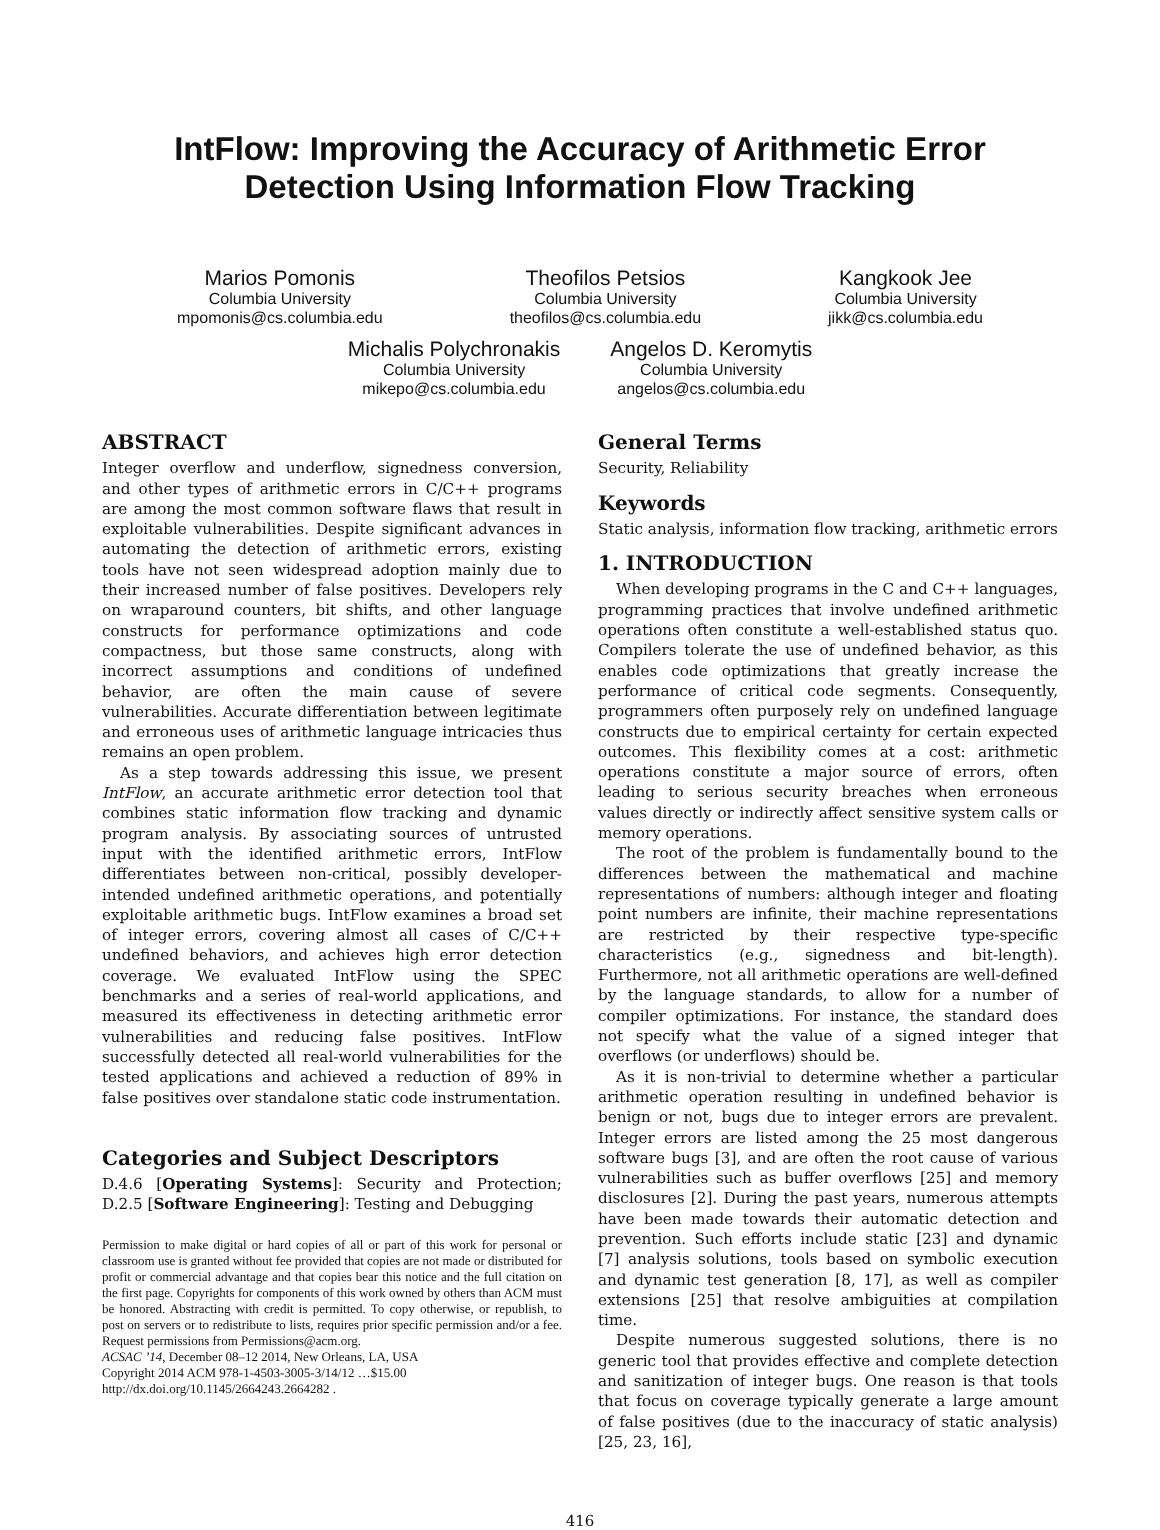IntFlow: Improving the Accuracy of Arithmetic Error
Detection Using Information Flow Tracking
Marios Pomonis
Columbia University
mpomonis@cs.columbia.edu
Theofilos Petsios
Columbia University
theofilos@cs.columbia.edu
Kangkook Jee
Columbia University
jikk@cs.columbia.edu
Michalis Polychronakis
Columbia University
mikepo@cs.columbia.edu
Angelos D. Keromytis
Columbia University
angelos@cs.columbia.edu
ABSTRACT
Integer overflow and underflow, signedness conversion, and other types of arithmetic errors in C/C++ programs are among the most common software flaws that result in exploitable vulnerabilities. Despite significant advances in automating the detection of arithmetic errors, existing tools have not seen widespread adoption mainly due to their increased number of false positives. Developers rely on wraparound counters, bit shifts, and other language constructs for performance optimizations and code compactness, but those same constructs, along with incorrect assumptions and conditions of undefined behavior, are often the main cause of severe vulnerabilities. Accurate differentiation between legitimate and erroneous uses of arithmetic language intricacies thus remains an open problem.
As a step towards addressing this issue, we present IntFlow, an accurate arithmetic error detection tool that combines static information flow tracking and dynamic program analysis. By associating sources of untrusted input with the identified arithmetic errors, IntFlow differentiates between non-critical, possibly developer-intended undefined arithmetic operations, and potentially exploitable arithmetic bugs. IntFlow examines a broad set of integer errors, covering almost all cases of C/C++ undefined behaviors, and achieves high error detection coverage. We evaluated IntFlow using the SPEC benchmarks and a series of real-world applications, and measured its effectiveness in detecting arithmetic error vulnerabilities and reducing false positives. IntFlow successfully detected all real-world vulnerabilities for the tested applications and achieved a reduction of 89% in false positives over standalone static code instrumentation.
Categories and Subject Descriptors
D.4.6 [Operating Systems]: Security and Protection; D.2.5 [Software Engineering]: Testing and Debugging
Permission to make digital or hard copies of all or part of this work for personal or classroom use is granted without fee provided that copies are not made or distributed for profit or commercial advantage and that copies bear this notice and the full citation on the first page. Copyrights for components of this work owned by others than ACM must be honored. Abstracting with credit is permitted. To copy otherwise, or republish, to post on servers or to redistribute to lists, requires prior specific permission and/or a fee. Request permissions from Permissions@acm.org.
ACSAC ’14, December 08–12 2014, New Orleans, LA, USA
Copyright 2014 ACM 978-1-4503-3005-3/14/12 …$15.00
http://dx.doi.org/10.1145/2664243.2664282 .
General Terms
Security, Reliability
Keywords
Static analysis, information flow tracking, arithmetic errors
1. INTRODUCTION
When developing programs in the C and C++ languages, programming practices that involve undefined arithmetic operations often constitute a well-established status quo. Compilers tolerate the use of undefined behavior, as this enables code optimizations that greatly increase the performance of critical code segments. Consequently, programmers often purposely rely on undefined language constructs due to empirical certainty for certain expected outcomes. This flexibility comes at a cost: arithmetic operations constitute a major source of errors, often leading to serious security breaches when erroneous values directly or indirectly affect sensitive system calls or memory operations.
The root of the problem is fundamentally bound to the differences between the mathematical and machine representations of numbers: although integer and floating point numbers are infinite, their machine representations are restricted by their respective type-specific characteristics (e.g., signedness and bit-length). Furthermore, not all arithmetic operations are well-defined by the language standards, to allow for a number of compiler optimizations. For instance, the standard does not specify what the value of a signed integer that overflows (or underflows) should be.
As it is non-trivial to determine whether a particular arithmetic operation resulting in undefined behavior is benign or not, bugs due to integer errors are prevalent. Integer errors are listed among the 25 most dangerous software bugs [3], and are often the root cause of various vulnerabilities such as buffer overflows [25] and memory disclosures [2]. During the past years, numerous attempts have been made towards their automatic detection and prevention. Such efforts include static [23] and dynamic [7] analysis solutions, tools based on symbolic execution and dynamic test generation [8, 17], as well as compiler extensions [25] that resolve ambiguities at compilation time.
Despite numerous suggested solutions, there is no generic tool that provides effective and complete detection and sanitization of integer bugs. One reason is that tools that focus on coverage typically generate a large amount of false positives (due to the inaccuracy of static analysis) [25, 23, 16],
416